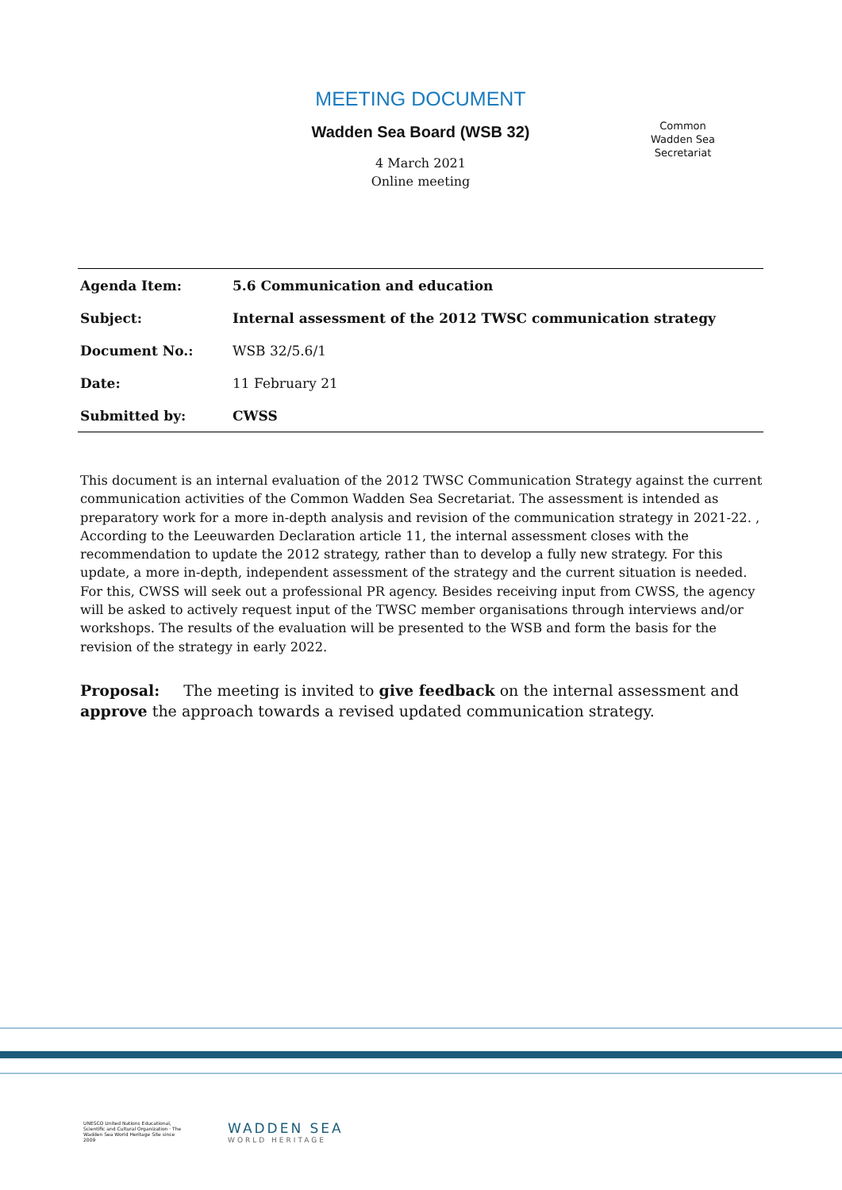MEETING DOCUMENT
Wadden Sea Board (WSB 32)
4 March 2021
Online meeting
Common
Wadden Sea
Secretariat
| Agenda Item: | 5.6 Communication and education |
| Subject: | Internal assessment of the 2012 TWSC communication strategy |
| Document No.: | WSB 32/5.6/1 |
| Date: | 11 February 21 |
| Submitted by: | CWSS |
This document is an internal evaluation of the 2012 TWSC Communication Strategy against the current communication activities of the Common Wadden Sea Secretariat. The assessment is intended as preparatory work for a more in-depth analysis and revision of the communication strategy in 2021-22. , According to the Leeuwarden Declaration article 11, the internal assessment closes with the recommendation to update the 2012 strategy, rather than to develop a fully new strategy. For this update, a more in-depth, independent assessment of the strategy and the current situation is needed. For this, CWSS will seek out a professional PR agency. Besides receiving input from CWSS, the agency will be asked to actively request input of the TWSC member organisations through interviews and/or workshops. The results of the evaluation will be presented to the WSB and form the basis for the revision of the strategy in early 2022.
Proposal: The meeting is invited to give feedback on the internal assessment and approve the approach towards a revised updated communication strategy.
UNESCO United Nations Educational, Scientific and Cultural Organization · The Wadden Sea World Heritage Site since 2009
WADDEN SEA
WORLD HERITAGE